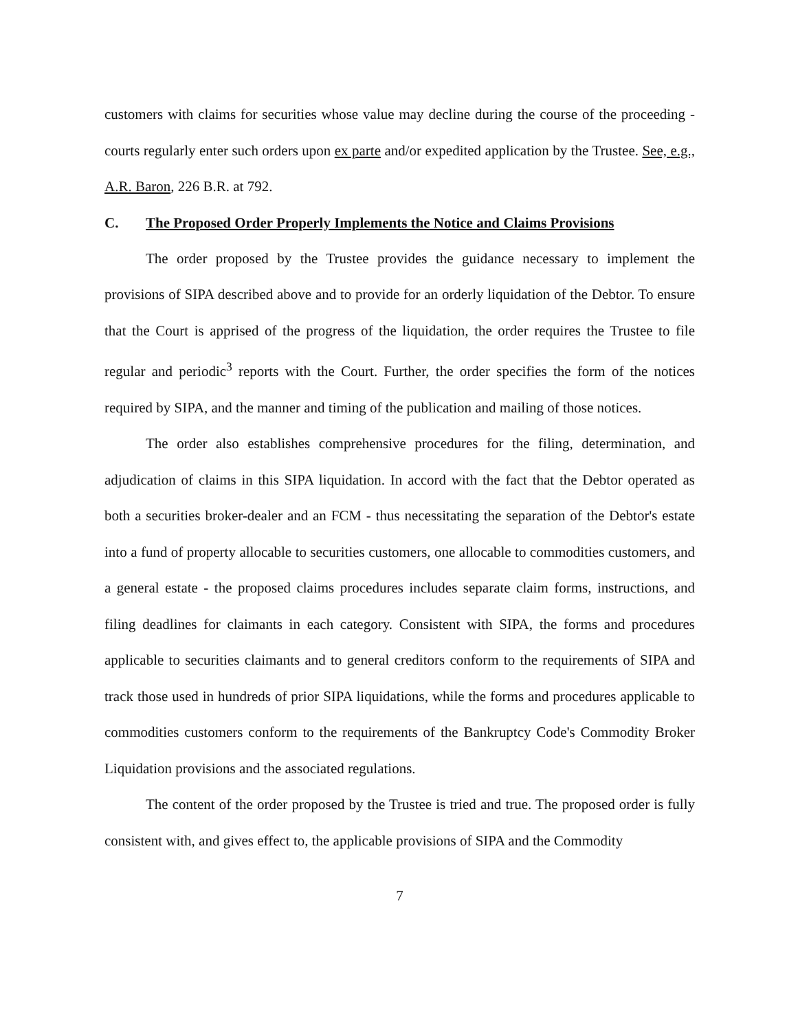customers with claims for securities whose value may decline during the course of the proceeding - courts regularly enter such orders upon ex parte and/or expedited application by the Trustee. See, e.g., A.R. Baron, 226 B.R. at 792.
C. The Proposed Order Properly Implements the Notice and Claims Provisions
The order proposed by the Trustee provides the guidance necessary to implement the provisions of SIPA described above and to provide for an orderly liquidation of the Debtor. To ensure that the Court is apprised of the progress of the liquidation, the order requires the Trustee to file regular and periodic<sup>3</sup> reports with the Court. Further, the order specifies the form of the notices required by SIPA, and the manner and timing of the publication and mailing of those notices.
The order also establishes comprehensive procedures for the filing, determination, and adjudication of claims in this SIPA liquidation. In accord with the fact that the Debtor operated as both a securities broker-dealer and an FCM - thus necessitating the separation of the Debtor's estate into a fund of property allocable to securities customers, one allocable to commodities customers, and a general estate - the proposed claims procedures includes separate claim forms, instructions, and filing deadlines for claimants in each category. Consistent with SIPA, the forms and procedures applicable to securities claimants and to general creditors conform to the requirements of SIPA and track those used in hundreds of prior SIPA liquidations, while the forms and procedures applicable to commodities customers conform to the requirements of the Bankruptcy Code's Commodity Broker Liquidation provisions and the associated regulations.
The content of the order proposed by the Trustee is tried and true. The proposed order is fully consistent with, and gives effect to, the applicable provisions of SIPA and the Commodity
7